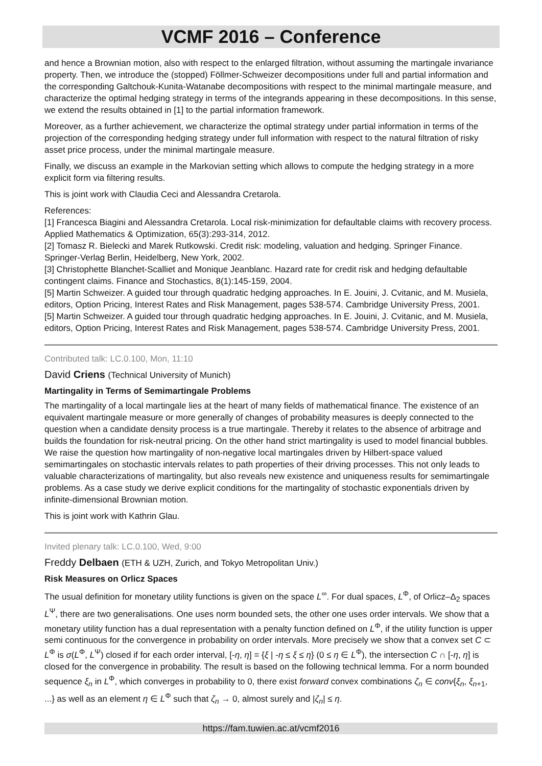VCMF 2016 – Conference
and hence a Brownian motion, also with respect to the enlarged filtration, without assuming the martingale invariance property. Then, we introduce the (stopped) Föllmer-Schweizer decompositions under full and partial information and the corresponding Galtchouk-Kunita-Watanabe decompositions with respect to the minimal martingale measure, and characterize the optimal hedging strategy in terms of the integrands appearing in these decompositions. In this sense, we extend the results obtained in [1] to the partial information framework.
Moreover, as a further achievement, we characterize the optimal strategy under partial information in terms of the projection of the corresponding hedging strategy under full information with respect to the natural filtration of risky asset price process, under the minimal martingale measure.
Finally, we discuss an example in the Markovian setting which allows to compute the hedging strategy in a more explicit form via filtering results.
This is joint work with Claudia Ceci and Alessandra Cretarola.
References:
[1] Francesca Biagini and Alessandra Cretarola. Local risk-minimization for defaultable claims with recovery process. Applied Mathematics & Optimization, 65(3):293-314, 2012.
[2] Tomasz R. Bielecki and Marek Rutkowski. Credit risk: modeling, valuation and hedging. Springer Finance. Springer-Verlag Berlin, Heidelberg, New York, 2002.
[3] Christophette Blanchet-Scalliet and Monique Jeanblanc. Hazard rate for credit risk and hedging defaultable contingent claims. Finance and Stochastics, 8(1):145-159, 2004.
[5] Martin Schweizer. A guided tour through quadratic hedging approaches. In E. Jouini, J. Cvitanic, and M. Musiela, editors, Option Pricing, Interest Rates and Risk Management, pages 538-574. Cambridge University Press, 2001.
[5] Martin Schweizer. A guided tour through quadratic hedging approaches. In E. Jouini, J. Cvitanic, and M. Musiela, editors, Option Pricing, Interest Rates and Risk Management, pages 538-574. Cambridge University Press, 2001.
Contributed talk: LC.0.100, Mon, 11:10
David Criens (Technical University of Munich)
Martingality in Terms of Semimartingale Problems
The martingality of a local martingale lies at the heart of many fields of mathematical finance. The existence of an equivalent martingale measure or more generally of changes of probability measures is deeply connected to the question when a candidate density process is a true martingale. Thereby it relates to the absence of arbitrage and builds the foundation for risk-neutral pricing. On the other hand strict martingality is used to model financial bubbles. We raise the question how martingality of non-negative local martingales driven by Hilbert-space valued semimartingales on stochastic intervals relates to path properties of their driving processes. This not only leads to valuable characterizations of martingality, but also reveals new existence and uniqueness results for semimartingale problems. As a case study we derive explicit conditions for the martingality of stochastic exponentials driven by infinite-dimensional Brownian motion.
This is joint work with Kathrin Glau.
Invited plenary talk: LC.0.100, Wed, 9:00
Freddy Delbaen (ETH & UZH, Zurich, and Tokyo Metropolitan Univ.)
Risk Measures on Orlicz Spaces
The usual definition for monetary utility functions is given on the space L<sup>∞</sup>. For dual spaces, L<sup>Φ</sup>, of Orlicz–Δ<sub>2</sub> spaces L<sup>Ψ</sup>, there are two generalisations. One uses norm bounded sets, the other one uses order intervals. We show that a monetary utility function has a dual representation with a penalty function defined on L<sup>Φ</sup>, if the utility function is upper semi continuous for the convergence in probability on order intervals. More precisely we show that a convex set C ⊂ L<sup>Φ</sup> is σ(L<sup>Φ</sup>, L<sup>Ψ</sup>) closed if for each order interval, [-η, η] = {ξ | -η ≤ ξ ≤ η} (0 ≤ η ∈ L<sup>Φ</sup>), the intersection C ∩ [-η, η] is closed for the convergence in probability. The result is based on the following technical lemma. For a norm bounded sequence ξ<sub>n</sub> in L<sup>Φ</sup>, which converges in probability to 0, there exist forward convex combinations ζ<sub>n</sub> ∈ conv{ξ<sub>n</sub>, ξ<sub>n</sub><sub>+1</sub>, ...} as well as an element η ∈ L<sup>Φ</sup> such that ζ<sub>n</sub> → 0, almost surely and |ζ<sub>n</sub>| ≤ η.
https://fam.tuwien.ac.at/vcmf2016